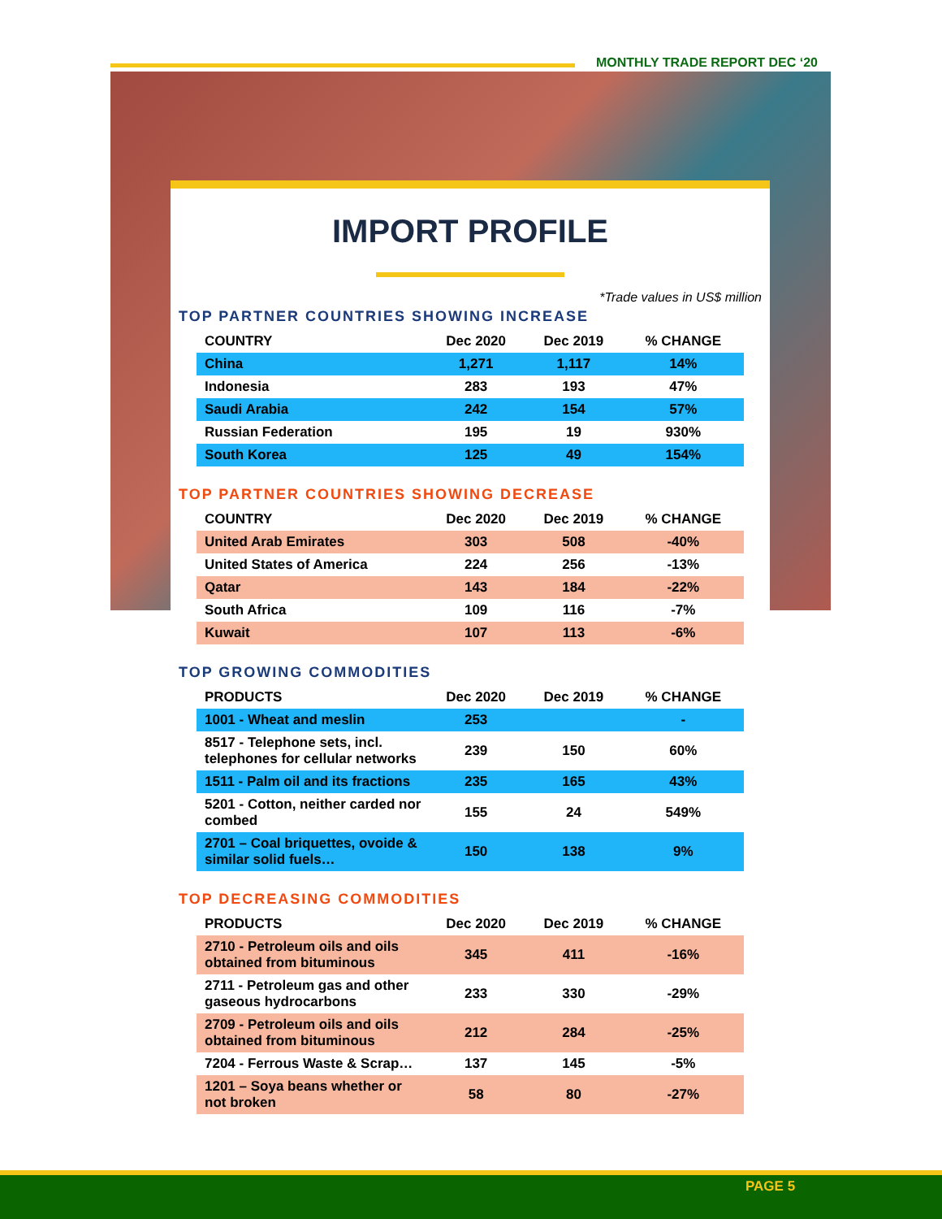MONTHLY TRADE REPORT DEC ‘20
IMPORT PROFILE
*Trade values in US$ million
TOP PARTNER COUNTRIES SHOWING INCREASE
| COUNTRY | Dec 2020 | Dec 2019 | % CHANGE |
| --- | --- | --- | --- |
| China | 1,271 | 1,117 | 14% |
| Indonesia | 283 | 193 | 47% |
| Saudi Arabia | 242 | 154 | 57% |
| Russian Federation | 195 | 19 | 930% |
| South Korea | 125 | 49 | 154% |
TOP PARTNER COUNTRIES SHOWING DECREASE
| COUNTRY | Dec 2020 | Dec 2019 | % CHANGE |
| --- | --- | --- | --- |
| United Arab Emirates | 303 | 508 | -40% |
| United States of America | 224 | 256 | -13% |
| Qatar | 143 | 184 | -22% |
| South Africa | 109 | 116 | -7% |
| Kuwait | 107 | 113 | -6% |
TOP GROWING COMMODITIES
| PRODUCTS | Dec 2020 | Dec 2019 | % CHANGE |
| --- | --- | --- | --- |
| 1001 - Wheat and meslin | 253 | | - |
| 8517 - Telephone sets, incl. telephones for cellular networks | 239 | 150 | 60% |
| 1511 - Palm oil and its fractions | 235 | 165 | 43% |
| 5201 - Cotton, neither carded nor combed | 155 | 24 | 549% |
| 2701 – Coal briquettes, ovoide & similar solid fuels… | 150 | 138 | 9% |
TOP DECREASING COMMODITIES
| PRODUCTS | Dec 2020 | Dec 2019 | % CHANGE |
| --- | --- | --- | --- |
| 2710 - Petroleum oils and oils obtained from bituminous | 345 | 411 | -16% |
| 2711 - Petroleum gas and other gaseous hydrocarbons | 233 | 330 | -29% |
| 2709 - Petroleum oils and oils obtained from bituminous | 212 | 284 | -25% |
| 7204 - Ferrous Waste & Scrap… | 137 | 145 | -5% |
| 1201 – Soya beans whether or not broken | 58 | 80 | -27% |
PAGE 5